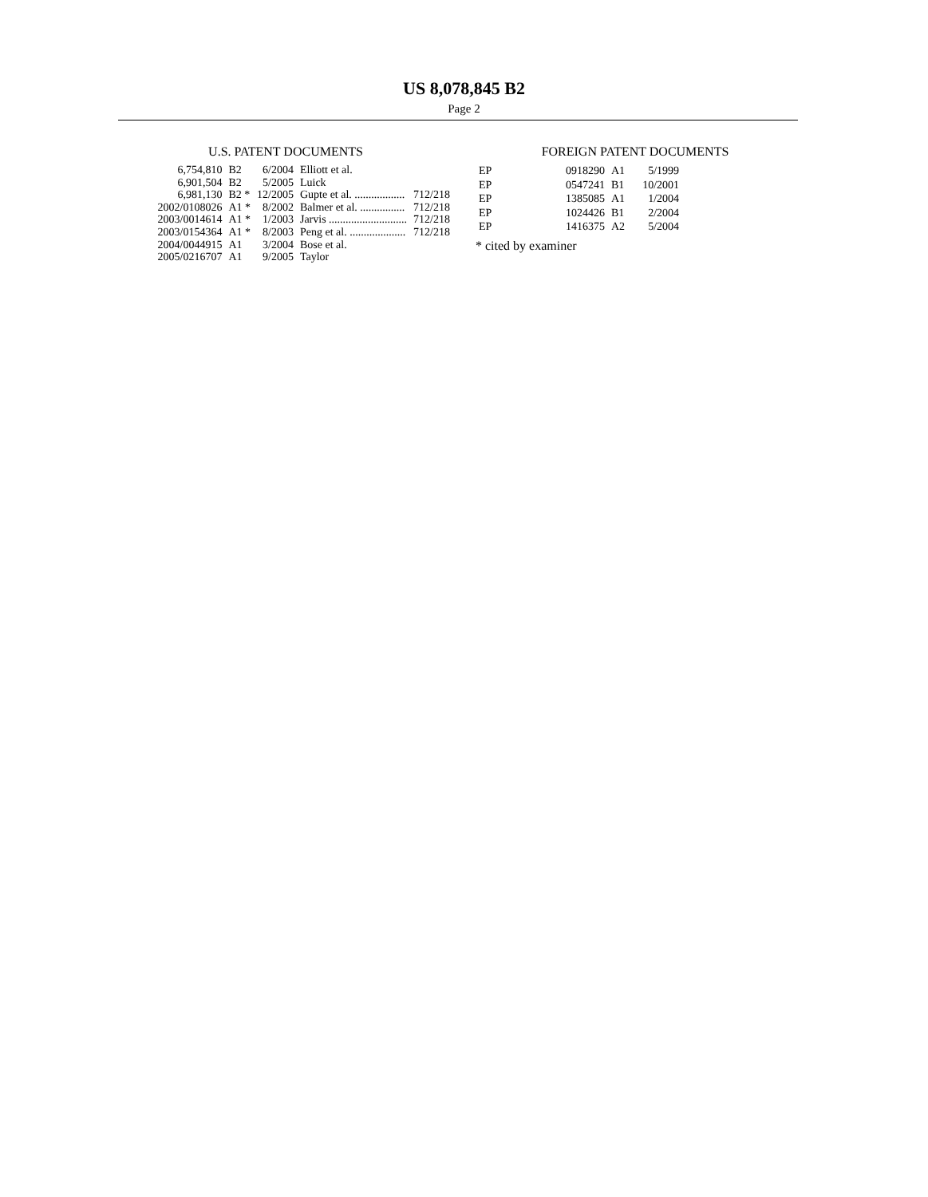US 8,078,845 B2
Page 2
U.S. PATENT DOCUMENTS
| 6,754,810 | B2 | 6/2004 | Elliott et al. | |
| 6,901,504 | B2 | 5/2005 | Luick | |
| 6,981,130 | B2 * | 12/2005 | Gupte et al. .................. | 712/218 |
| 2002/0108026 | A1 * | 8/2002 | Balmer et al. ................ | 712/218 |
| 2003/0014614 | A1 * | 1/2003 | Jarvis ............................ | 712/218 |
| 2003/0154364 | A1 * | 8/2003 | Peng et al. .................... | 712/218 |
| 2004/0044915 | A1 | 3/2004 | Bose et al. | |
| 2005/0216707 | A1 | 9/2005 | Taylor | |
FOREIGN PATENT DOCUMENTS
| EP | 0918290 | A1 | 5/1999 |
| EP | 0547241 | B1 | 10/2001 |
| EP | 1385085 | A1 | 1/2004 |
| EP | 1024426 | B1 | 2/2004 |
| EP | 1416375 | A2 | 5/2004 |
* cited by examiner